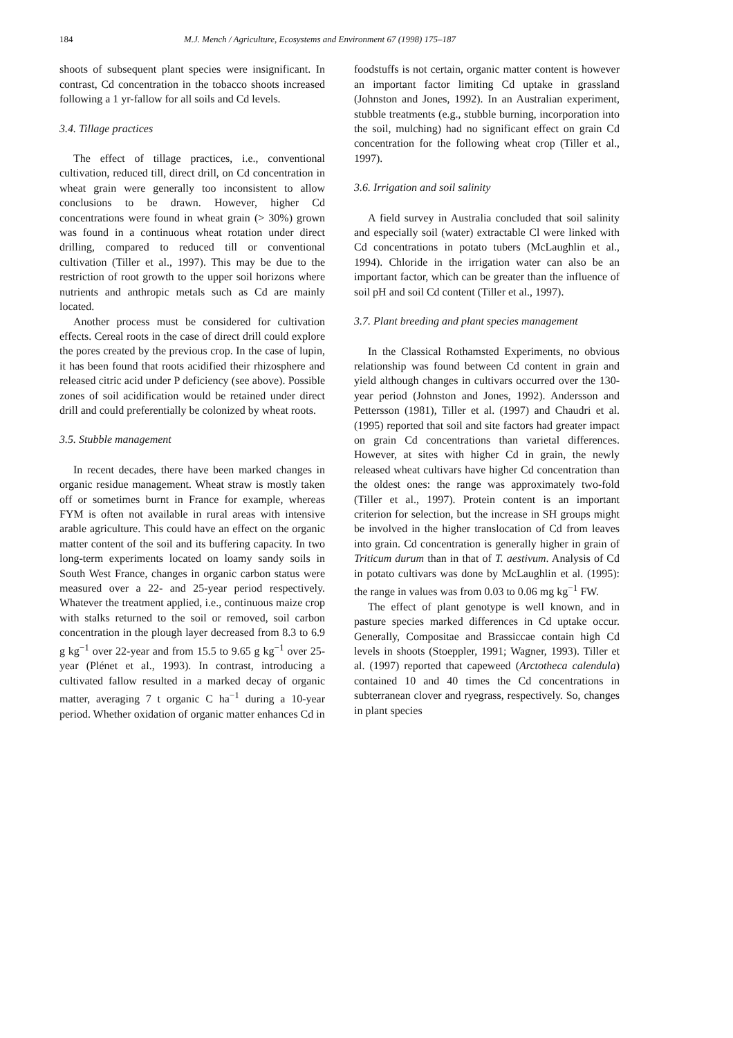184 M.J. Mench / Agriculture, Ecosystems and Environment 67 (1998) 175–187
shoots of subsequent plant species were insignificant. In contrast, Cd concentration in the tobacco shoots increased following a 1 yr-fallow for all soils and Cd levels.
3.4. Tillage practices
The effect of tillage practices, i.e., conventional cultivation, reduced till, direct drill, on Cd concentration in wheat grain were generally too inconsistent to allow conclusions to be drawn. However, higher Cd concentrations were found in wheat grain (> 30%) grown was found in a continuous wheat rotation under direct drilling, compared to reduced till or conventional cultivation (Tiller et al., 1997). This may be due to the restriction of root growth to the upper soil horizons where nutrients and anthropic metals such as Cd are mainly located.
Another process must be considered for cultivation effects. Cereal roots in the case of direct drill could explore the pores created by the previous crop. In the case of lupin, it has been found that roots acidified their rhizosphere and released citric acid under P deficiency (see above). Possible zones of soil acidification would be retained under direct drill and could preferentially be colonized by wheat roots.
3.5. Stubble management
In recent decades, there have been marked changes in organic residue management. Wheat straw is mostly taken off or sometimes burnt in France for example, whereas FYM is often not available in rural areas with intensive arable agriculture. This could have an effect on the organic matter content of the soil and its buffering capacity. In two long-term experiments located on loamy sandy soils in South West France, changes in organic carbon status were measured over a 22- and 25-year period respectively. Whatever the treatment applied, i.e., continuous maize crop with stalks returned to the soil or removed, soil carbon concentration in the plough layer decreased from 8.3 to 6.9 g kg<sup>−1</sup> over 22-year and from 15.5 to 9.65 g kg<sup>−1</sup> over 25-year (Plénet et al., 1993). In contrast, introducing a cultivated fallow resulted in a marked decay of organic matter, averaging 7 t organic C ha<sup>−1</sup> during a 10-year period. Whether oxidation of organic matter enhances Cd in
foodstuffs is not certain, organic matter content is however an important factor limiting Cd uptake in grassland (Johnston and Jones, 1992). In an Australian experiment, stubble treatments (e.g., stubble burning, incorporation into the soil, mulching) had no significant effect on grain Cd concentration for the following wheat crop (Tiller et al., 1997).
3.6. Irrigation and soil salinity
A field survey in Australia concluded that soil salinity and especially soil (water) extractable Cl were linked with Cd concentrations in potato tubers (McLaughlin et al., 1994). Chloride in the irrigation water can also be an important factor, which can be greater than the influence of soil pH and soil Cd content (Tiller et al., 1997).
3.7. Plant breeding and plant species management
In the Classical Rothamsted Experiments, no obvious relationship was found between Cd content in grain and yield although changes in cultivars occurred over the 130-year period (Johnston and Jones, 1992). Andersson and Pettersson (1981), Tiller et al. (1997) and Chaudri et al. (1995) reported that soil and site factors had greater impact on grain Cd concentrations than varietal differences. However, at sites with higher Cd in grain, the newly released wheat cultivars have higher Cd concentration than the oldest ones: the range was approximately two-fold (Tiller et al., 1997). Protein content is an important criterion for selection, but the increase in SH groups might be involved in the higher translocation of Cd from leaves into grain. Cd concentration is generally higher in grain of Triticum durum than in that of T. aestivum. Analysis of Cd in potato cultivars was done by McLaughlin et al. (1995): the range in values was from 0.03 to 0.06 mg kg<sup>−1</sup> FW.
The effect of plant genotype is well known, and in pasture species marked differences in Cd uptake occur. Generally, Compositae and Brassiccae contain high Cd levels in shoots (Stoeppler, 1991; Wagner, 1993). Tiller et al. (1997) reported that capeweed (Arctotheca calendula) contained 10 and 40 times the Cd concentrations in subterranean clover and ryegrass, respectively. So, changes in plant species